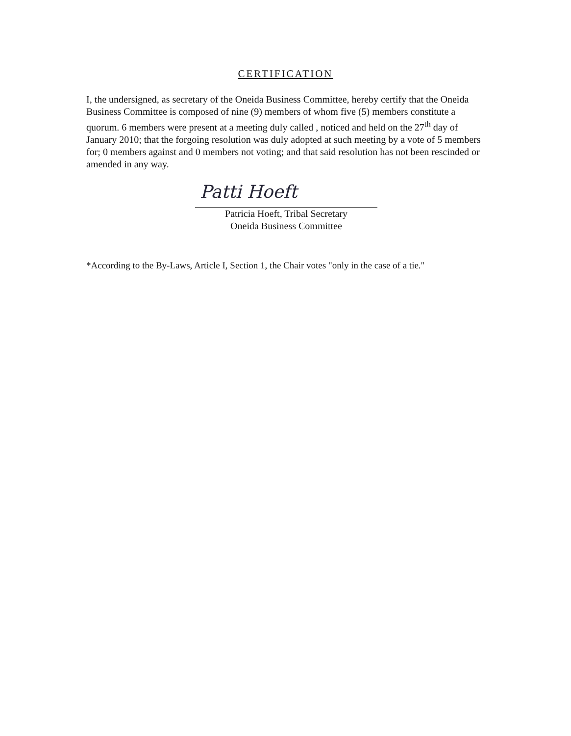CERTIFICATION
I, the undersigned, as secretary of the Oneida Business Committee, hereby certify that the Oneida Business Committee is composed of nine (9) members of whom five (5) members constitute a quorum. 6 members were present at a meeting duly called , noticed and held on the 27<sup>th</sup> day of January 2010; that the forgoing resolution was duly adopted at such meeting by a vote of 5 members for; 0 members against and 0 members not voting; and that said resolution has not been rescinded or amended in any way.
Patti Hoeft
Patricia Hoeft, Tribal Secretary
Oneida Business Committee
*According to the By-Laws, Article I, Section 1, the Chair votes "only in the case of a tie."